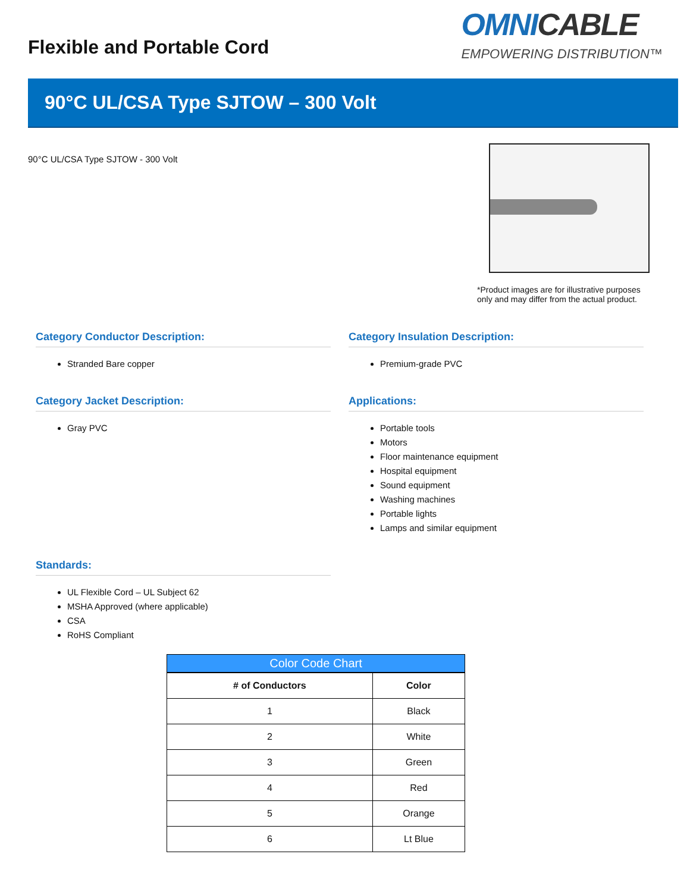Flexible and Portable Cord
OMNICABLE
EMPOWERING DISTRIBUTION™
90°C UL/CSA Type SJTOW – 300 Volt
90°C UL/CSA Type SJTOW - 300 Volt
*Product images are for illustrative purposes only and may differ from the actual product.
Category Conductor Description:
Stranded Bare copper
Category Insulation Description:
Premium-grade PVC
Category Jacket Description:
Gray PVC
Applications:
Portable tools
Motors
Floor maintenance equipment
Hospital equipment
Sound equipment
Washing machines
Portable lights
Lamps and similar equipment
Standards:
UL Flexible Cord – UL Subject 62
MSHA Approved (where applicable)
CSA
RoHS Compliant
Color Code Chart
| # of Conductors | Color |
| --- | --- |
| 1 | Black |
| 2 | White |
| 3 | Green |
| 4 | Red |
| 5 | Orange |
| 6 | Lt Blue |